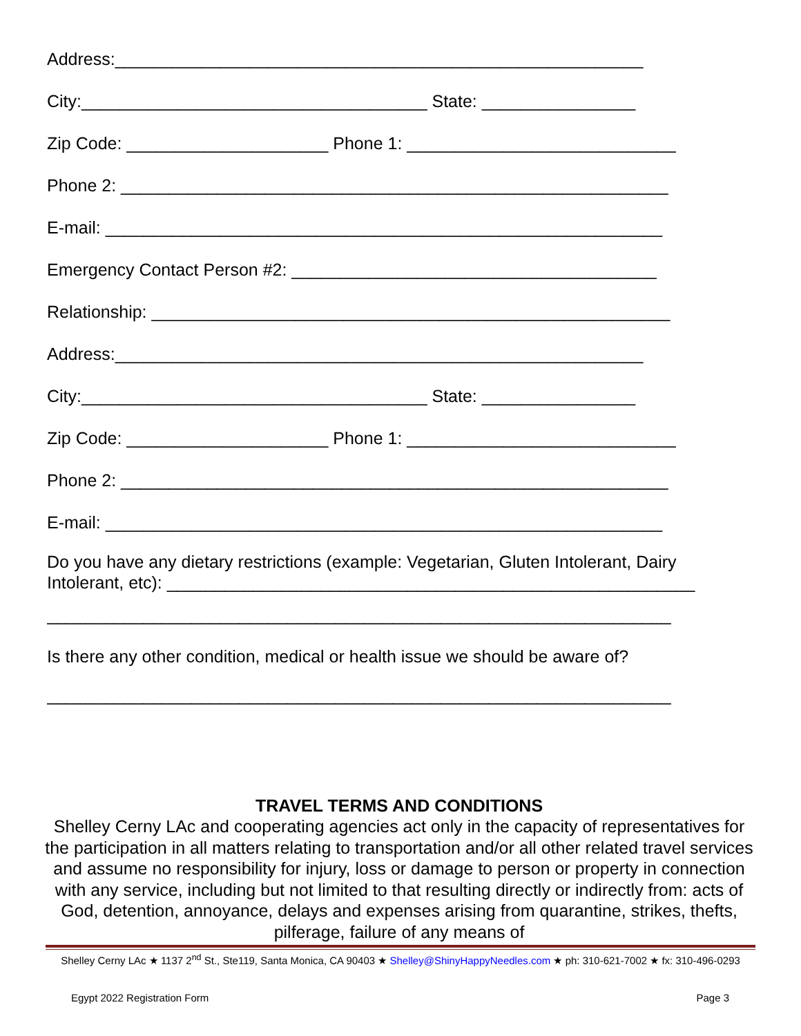Address:_______________________________________________________
City:____________________________________ State: ________________
Zip Code: _____________________ Phone 1: ____________________________
Phone 2: _________________________________________________________
E-mail: __________________________________________________________
Emergency Contact Person #2: ______________________________________
Relationship: ______________________________________________________
Address:_______________________________________________________
City:____________________________________ State: ________________
Zip Code: _____________________ Phone 1: ____________________________
Phone 2: _________________________________________________________
E-mail: __________________________________________________________
Do you have any dietary restrictions (example: Vegetarian, Gluten Intolerant, Dairy Intolerant, etc): _______________________________________________________
_________________________________________________________________
Is there any other condition, medical or health issue we should be aware of?
_________________________________________________________________
TRAVEL TERMS AND CONDITIONS
Shelley Cerny LAc and cooperating agencies act only in the capacity of representatives for the participation in all matters relating to transportation and/or all other related travel services and assume no responsibility for injury, loss or damage to person or property in connection with any service, including but not limited to that resulting directly or indirectly from: acts of God, detention, annoyance, delays and expenses arising from quarantine, strikes, thefts, pilferage, failure of any means of
Shelley Cerny LAc ★ 1137 2<sup>nd</sup> St., Ste119, Santa Monica, CA 90403 ★ Shelley@ShinyHappyNeedles.com ★ ph: 310-621-7002 ★ fx: 310-496-0293
Egypt 2022 Registration Form Page 3